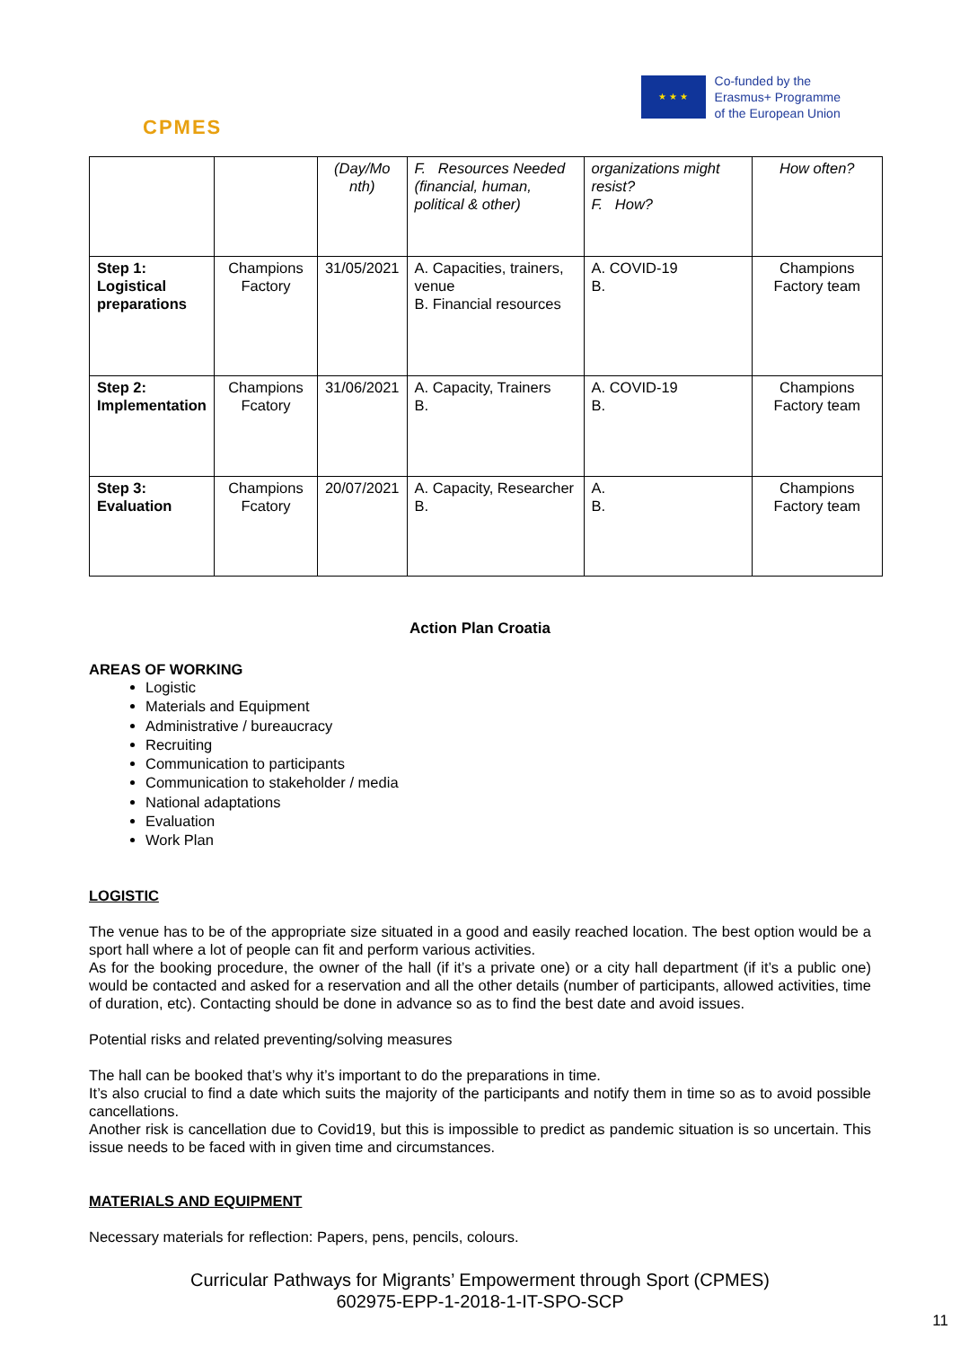CPMES
★ ★ ★
Co-funded by the
Erasmus+ Programme
of the European Union
| | | (Day/Mo nth) | F. Resources Needed (financial, human, political & other) | organizations might resist? F. How? | How often? |
| Step 1: Logistical preparations | Champions Factory | 31/05/2021 | A. Capacities, trainers, venue B. Financial resources | A. COVID-19 B. | Champions Factory team |
| Step 2: Implementation | Champions Fcatory | 31/06/2021 | A. Capacity, Trainers B. | A. COVID-19 B. | Champions Factory team |
| Step 3: Evaluation | Champions Fcatory | 20/07/2021 | A. Capacity, Researcher B. | A. B. | Champions Factory team |
Action Plan Croatia
AREAS OF WORKING
Logistic
Materials and Equipment
Administrative / bureaucracy
Recruiting
Communication to participants
Communication to stakeholder / media
National adaptations
Evaluation
Work Plan
LOGISTIC
The venue has to be of the appropriate size situated in a good and easily reached location. The best option would be a sport hall where a lot of people can fit and perform various activities.
As for the booking procedure, the owner of the hall (if it’s a private one) or a city hall department (if it’s a public one) would be contacted and asked for a reservation and all the other details (number of participants, allowed activities, time of duration, etc). Contacting should be done in advance so as to find the best date and avoid issues.
Potential risks and related preventing/solving measures
The hall can be booked that’s why it’s important to do the preparations in time.
It’s also crucial to find a date which suits the majority of the participants and notify them in time so as to avoid possible cancellations.
Another risk is cancellation due to Covid19, but this is impossible to predict as pandemic situation is so uncertain. This issue needs to be faced with in given time and circumstances.
MATERIALS AND EQUIPMENT
Necessary materials for reflection: Papers, pens, pencils, colours.
Curricular Pathways for Migrants’ Empowerment through Sport (CPMES)
602975-EPP-1-2018-1-IT-SPO-SCP
11